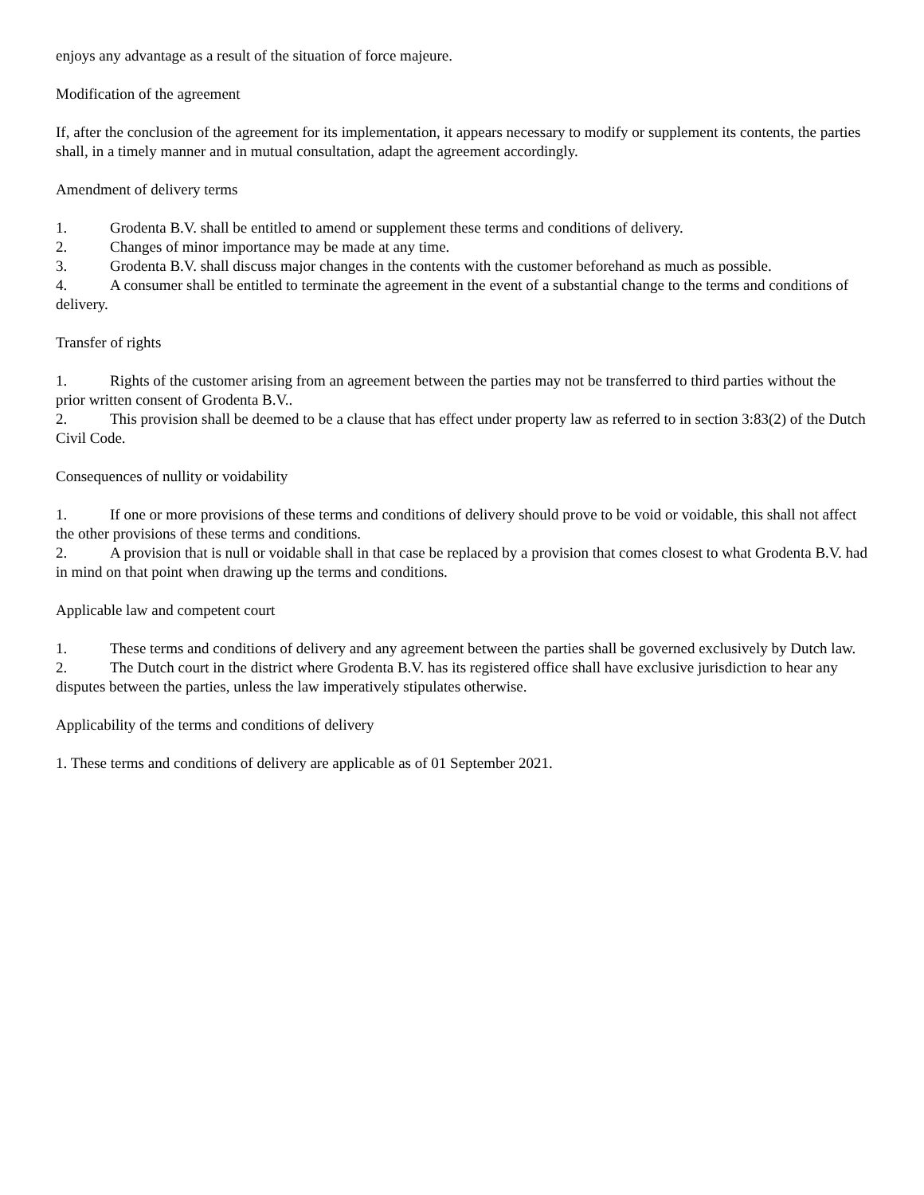enjoys any advantage as a result of the situation of force majeure.
Modification of the agreement
If, after the conclusion of the agreement for its implementation, it appears necessary to modify or supplement its contents, the parties shall, in a timely manner and in mutual consultation, adapt the agreement accordingly.
Amendment of delivery terms
1. Grodenta B.V. shall be entitled to amend or supplement these terms and conditions of delivery.
2. Changes of minor importance may be made at any time.
3. Grodenta B.V. shall discuss major changes in the contents with the customer beforehand as much as possible.
4. A consumer shall be entitled to terminate the agreement in the event of a substantial change to the terms and conditions of delivery.
Transfer of rights
1. Rights of the customer arising from an agreement between the parties may not be transferred to third parties without the prior written consent of Grodenta B.V..
2. This provision shall be deemed to be a clause that has effect under property law as referred to in section 3:83(2) of the Dutch Civil Code.
Consequences of nullity or voidability
1. If one or more provisions of these terms and conditions of delivery should prove to be void or voidable, this shall not affect the other provisions of these terms and conditions.
2. A provision that is null or voidable shall in that case be replaced by a provision that comes closest to what Grodenta B.V. had in mind on that point when drawing up the terms and conditions.
Applicable law and competent court
1. These terms and conditions of delivery and any agreement between the parties shall be governed exclusively by Dutch law.
2. The Dutch court in the district where Grodenta B.V. has its registered office shall have exclusive jurisdiction to hear any disputes between the parties, unless the law imperatively stipulates otherwise.
Applicability of the terms and conditions of delivery
1. These terms and conditions of delivery are applicable as of 01 September 2021.